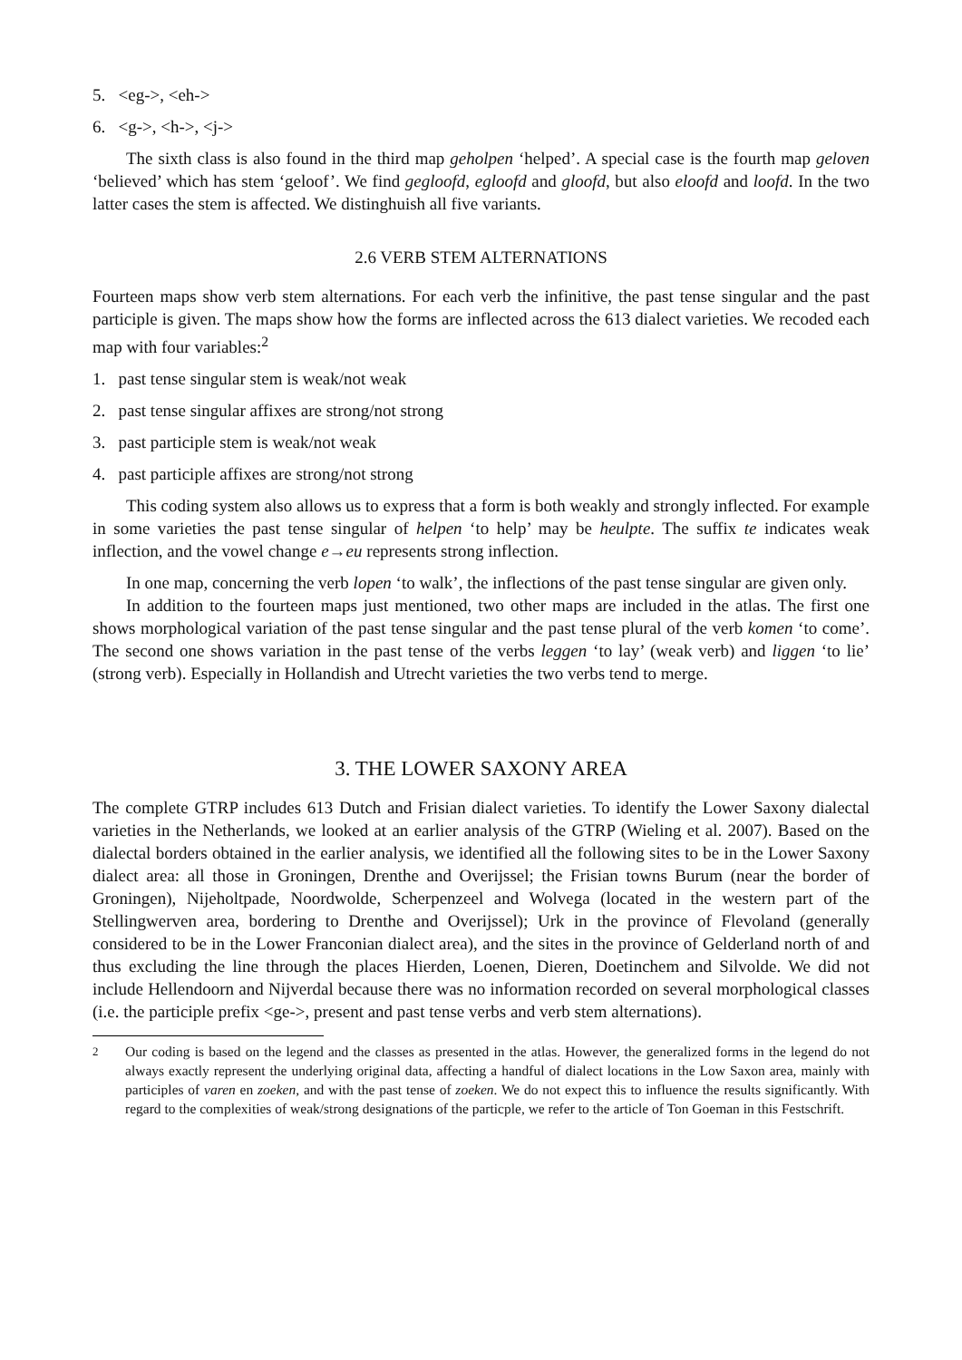5. <eg->, <eh->
6. <g->, <h->, <j->
The sixth class is also found in the third map geholpen ‘helped’. A special case is the fourth map geloven ‘believed’ which has stem ‘geloof’. We find gegloofd, egloofd and gloofd, but also eloofd and loofd. In the two latter cases the stem is affected. We distinghuish all five variants.
2.6 VERB STEM ALTERNATIONS
Fourteen maps show verb stem alternations. For each verb the infinitive, the past tense singular and the past participle is given. The maps show how the forms are inflected across the 613 dialect varieties. We recoded each map with four variables:<sup>2</sup>
1. past tense singular stem is weak/not weak
2. past tense singular affixes are strong/not strong
3. past participle stem is weak/not weak
4. past participle affixes are strong/not strong
This coding system also allows us to express that a form is both weakly and strongly inflected. For example in some varieties the past tense singular of helpen ‘to help’ may be heulpte. The suffix te indicates weak inflection, and the vowel change e→eu represents strong inflection.
In one map, concerning the verb lopen ‘to walk’, the inflections of the past tense singular are given only.
In addition to the fourteen maps just mentioned, two other maps are included in the atlas. The first one shows morphological variation of the past tense singular and the past tense plural of the verb komen ‘to come’. The second one shows variation in the past tense of the verbs leggen ‘to lay’ (weak verb) and liggen ‘to lie’ (strong verb). Especially in Hollandish and Utrecht varieties the two verbs tend to merge.
3. THE LOWER SAXONY AREA
The complete GTRP includes 613 Dutch and Frisian dialect varieties. To identify the Lower Saxony dialectal varieties in the Netherlands, we looked at an earlier analysis of the GTRP (Wieling et al. 2007). Based on the dialectal borders obtained in the earlier analysis, we identified all the following sites to be in the Lower Saxony dialect area: all those in Groningen, Drenthe and Overijssel; the Frisian towns Burum (near the border of Groningen), Nijeholtpade, Noordwolde, Scherpenzeel and Wolvega (located in the western part of the Stellingwerven area, bordering to Drenthe and Overijssel); Urk in the province of Flevoland (generally considered to be in the Lower Franconian dialect area), and the sites in the province of Gelderland north of and thus excluding the line through the places Hierden, Loenen, Dieren, Doetinchem and Silvolde. We did not include Hellendoorn and Nijverdal because there was no information recorded on several morphological classes (i.e. the participle prefix <ge->, present and past tense verbs and verb stem alternations).
<sup>2</sup> Our coding is based on the legend and the classes as presented in the atlas. However, the generalized forms in the legend do not always exactly represent the underlying original data, affecting a handful of dialect locations in the Low Saxon area, mainly with participles of varen en zoeken, and with the past tense of zoeken. We do not expect this to influence the results significantly. With regard to the complexities of weak/strong designations of the particple, we refer to the article of Ton Goeman in this Festschrift.